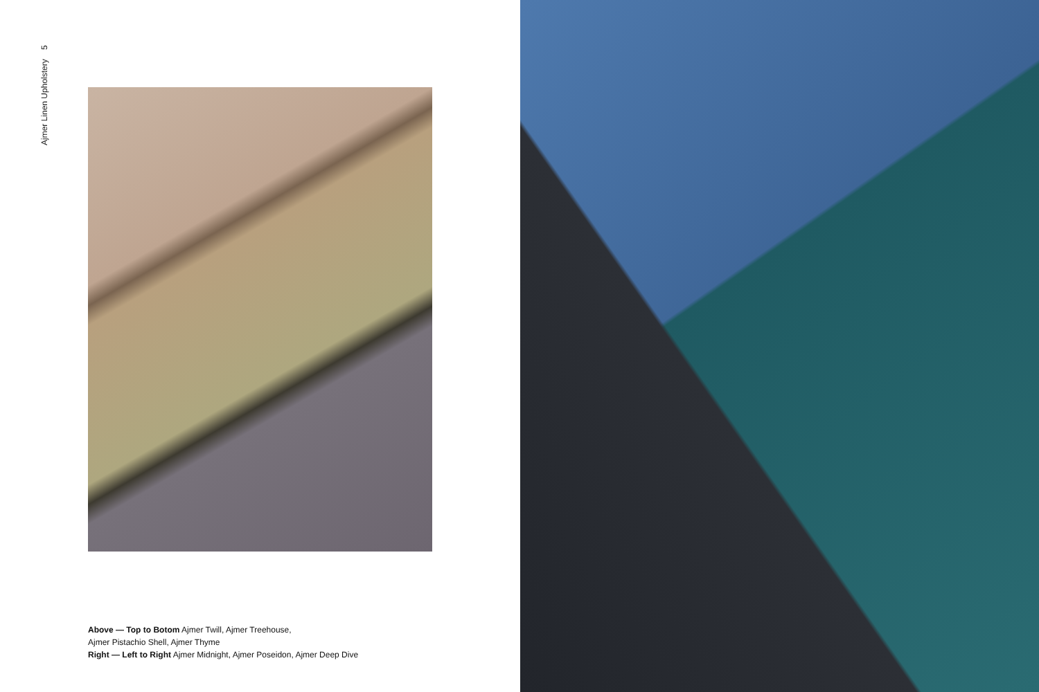Ajmer Linen Upholstery 5
Above — Top to Botom Ajmer Twill, Ajmer Treehouse,
Ajmer Pistachio Shell, Ajmer Thyme
Right — Left to Right Ajmer Midnight, Ajmer Poseidon, Ajmer Deep Dive